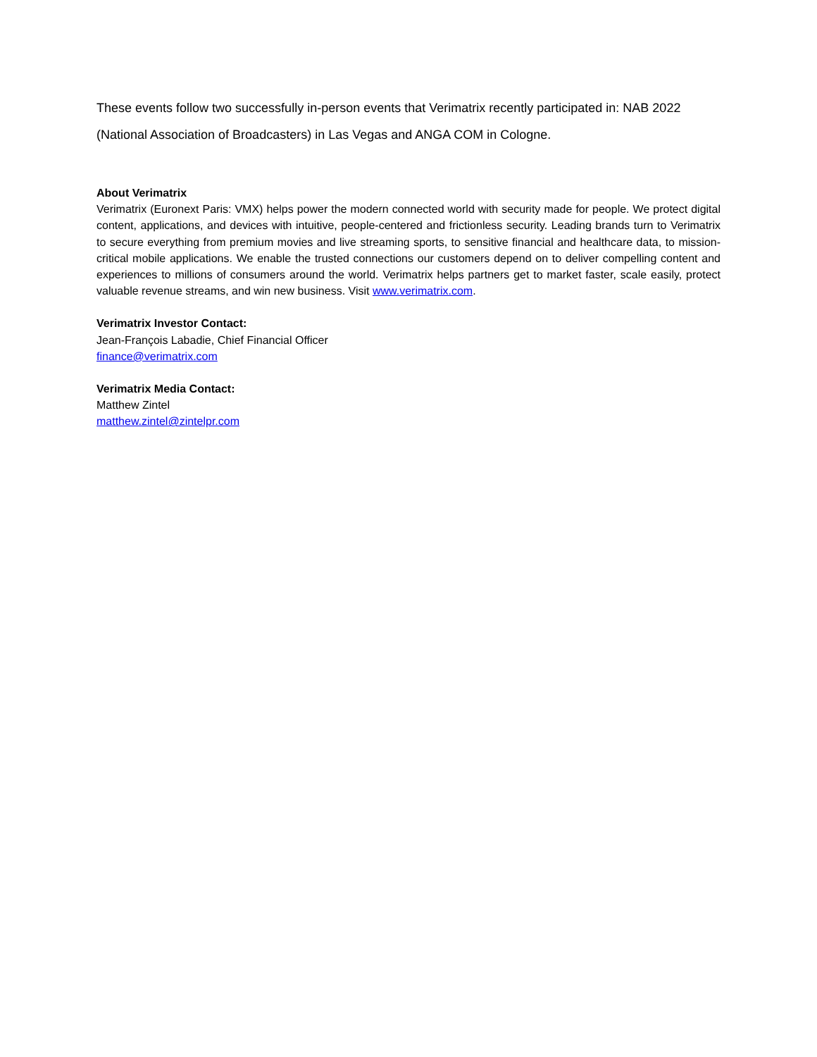These events follow two successfully in-person events that Verimatrix recently participated in: NAB 2022 (National Association of Broadcasters) in Las Vegas and ANGA COM in Cologne.
About Verimatrix
Verimatrix (Euronext Paris: VMX) helps power the modern connected world with security made for people. We protect digital content, applications, and devices with intuitive, people-centered and frictionless security. Leading brands turn to Verimatrix to secure everything from premium movies and live streaming sports, to sensitive financial and healthcare data, to mission-critical mobile applications. We enable the trusted connections our customers depend on to deliver compelling content and experiences to millions of consumers around the world. Verimatrix helps partners get to market faster, scale easily, protect valuable revenue streams, and win new business. Visit www.verimatrix.com.
Verimatrix Investor Contact:
Jean-François Labadie, Chief Financial Officer
finance@verimatrix.com
Verimatrix Media Contact:
Matthew Zintel
matthew.zintel@zintelpr.com